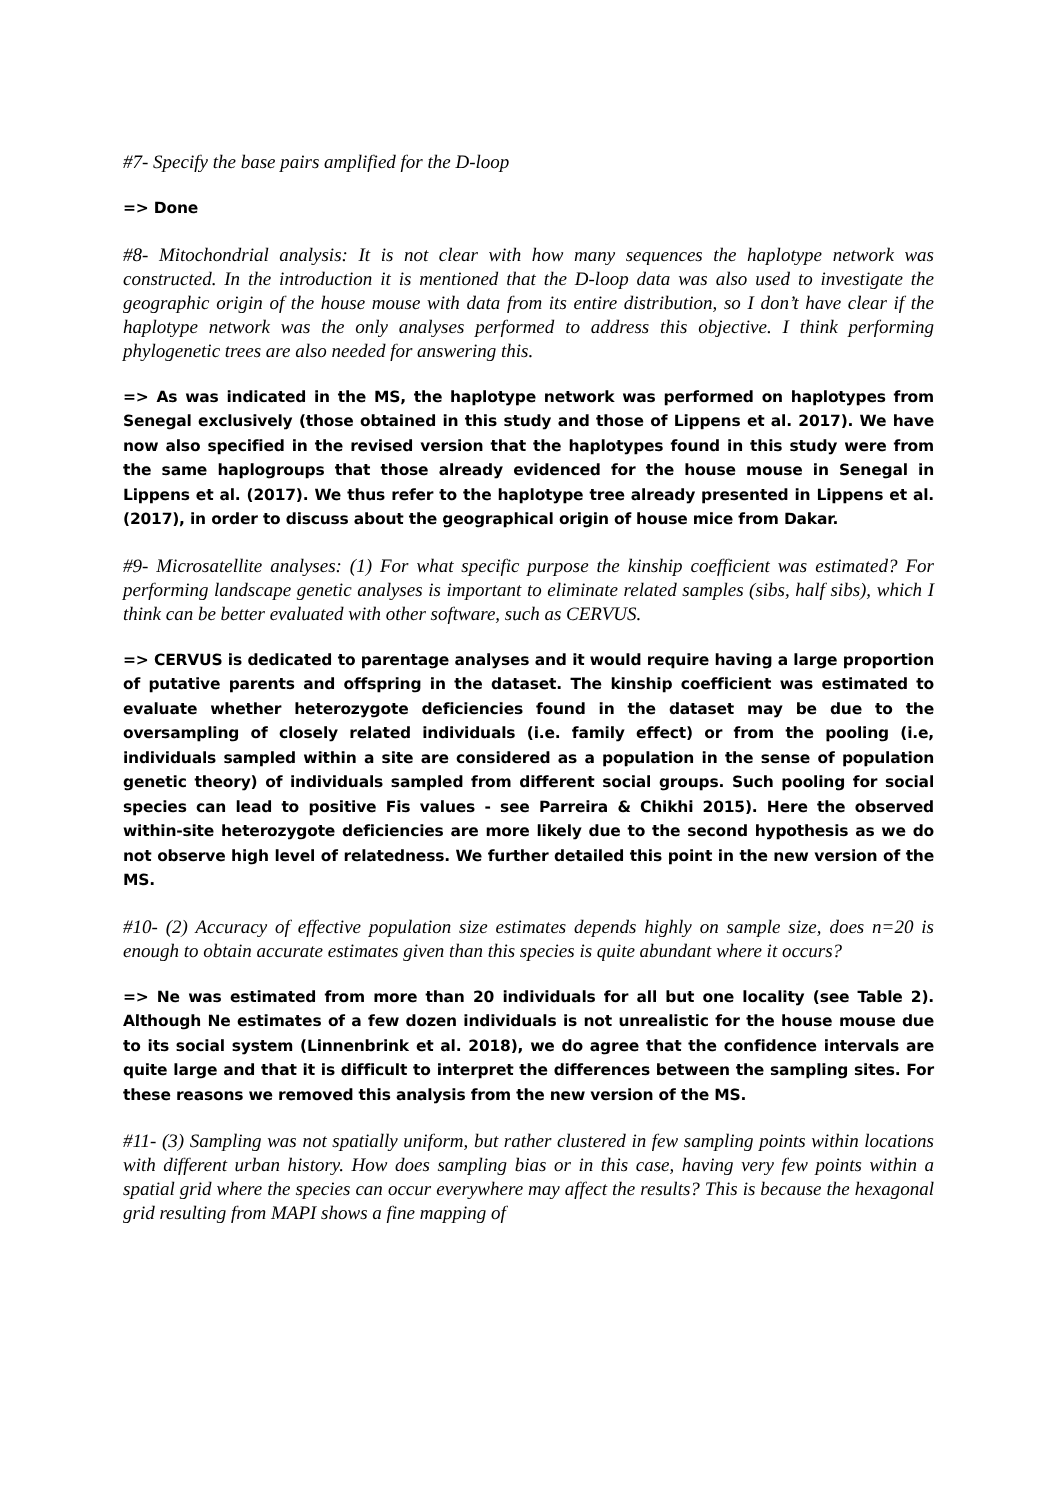#7- Specify the base pairs amplified for the D-loop
=> Done
#8- Mitochondrial analysis: It is not clear with how many sequences the haplotype network was constructed. In the introduction it is mentioned that the D-loop data was also used to investigate the geographic origin of the house mouse with data from its entire distribution, so I don’t have clear if the haplotype network was the only analyses performed to address this objective. I think performing phylogenetic trees are also needed for answering this.
=> As was indicated in the MS, the haplotype network was performed on haplotypes from Senegal exclusively (those obtained in this study and those of Lippens et al. 2017). We have now also specified in the revised version that the haplotypes found in this study were from the same haplogroups that those already evidenced for the house mouse in Senegal in Lippens et al. (2017). We thus refer to the haplotype tree already presented in Lippens et al. (2017), in order to discuss about the geographical origin of house mice from Dakar.
#9- Microsatellite analyses: (1) For what specific purpose the kinship coefficient was estimated? For performing landscape genetic analyses is important to eliminate related samples (sibs, half sibs), which I think can be better evaluated with other software, such as CERVUS.
=> CERVUS is dedicated to parentage analyses and it would require having a large proportion of putative parents and offspring in the dataset. The kinship coefficient was estimated to evaluate whether heterozygote deficiencies found in the dataset may be due to the oversampling of closely related individuals (i.e. family effect) or from the pooling (i.e, individuals sampled within a site are considered as a population in the sense of population genetic theory) of individuals sampled from different social groups. Such pooling for social species can lead to positive Fis values - see Parreira & Chikhi 2015). Here the observed within-site heterozygote deficiencies are more likely due to the second hypothesis as we do not observe high level of relatedness. We further detailed this point in the new version of the MS.
#10- (2) Accuracy of effective population size estimates depends highly on sample size, does n=20 is enough to obtain accurate estimates given than this species is quite abundant where it occurs?
=> Ne was estimated from more than 20 individuals for all but one locality (see Table 2). Although Ne estimates of a few dozen individuals is not unrealistic for the house mouse due to its social system (Linnenbrink et al. 2018), we do agree that the confidence intervals are quite large and that it is difficult to interpret the differences between the sampling sites. For these reasons we removed this analysis from the new version of the MS.
#11- (3) Sampling was not spatially uniform, but rather clustered in few sampling points within locations with different urban history. How does sampling bias or in this case, having very few points within a spatial grid where the species can occur everywhere may affect the results? This is because the hexagonal grid resulting from MAPI shows a fine mapping of